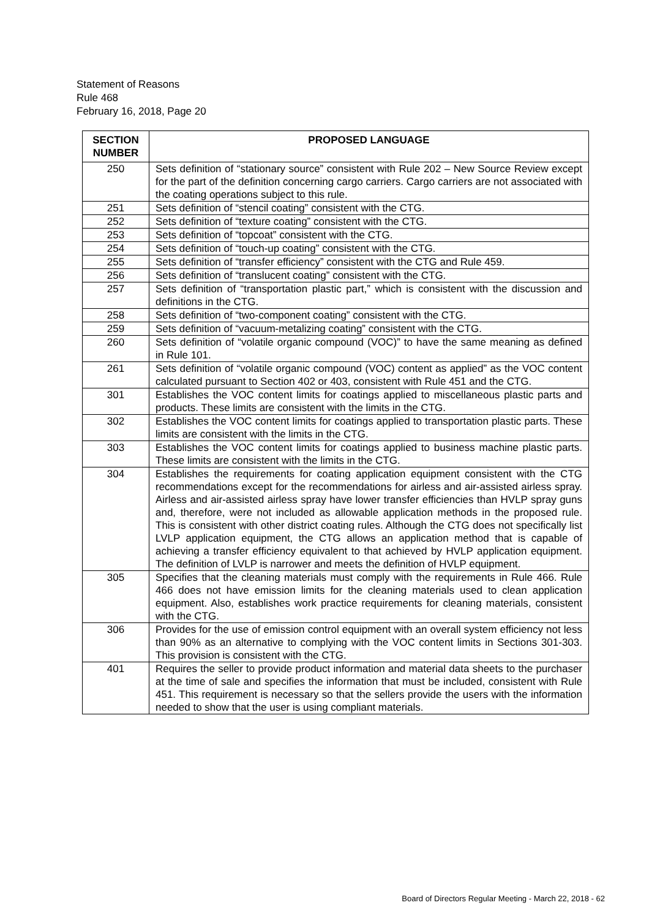Statement of Reasons
Rule 468
February 16, 2018, Page 20
| SECTION NUMBER | PROPOSED LANGUAGE |
| --- | --- |
| 250 | Sets definition of “stationary source” consistent with Rule 202 – New Source Review except for the part of the definition concerning cargo carriers. Cargo carriers are not associated with the coating operations subject to this rule. |
| 251 | Sets definition of “stencil coating” consistent with the CTG. |
| 252 | Sets definition of “texture coating” consistent with the CTG. |
| 253 | Sets definition of “topcoat” consistent with the CTG. |
| 254 | Sets definition of “touch-up coating” consistent with the CTG. |
| 255 | Sets definition of “transfer efficiency” consistent with the CTG and Rule 459. |
| 256 | Sets definition of “translucent coating” consistent with the CTG. |
| 257 | Sets definition of “transportation plastic part,” which is consistent with the discussion and definitions in the CTG. |
| 258 | Sets definition of “two-component coating” consistent with the CTG. |
| 259 | Sets definition of “vacuum-metalizing coating” consistent with the CTG. |
| 260 | Sets definition of “volatile organic compound (VOC)” to have the same meaning as defined in Rule 101. |
| 261 | Sets definition of “volatile organic compound (VOC) content as applied” as the VOC content calculated pursuant to Section 402 or 403, consistent with Rule 451 and the CTG. |
| 301 | Establishes the VOC content limits for coatings applied to miscellaneous plastic parts and products. These limits are consistent with the limits in the CTG. |
| 302 | Establishes the VOC content limits for coatings applied to transportation plastic parts. These limits are consistent with the limits in the CTG. |
| 303 | Establishes the VOC content limits for coatings applied to business machine plastic parts. These limits are consistent with the limits in the CTG. |
| 304 | Establishes the requirements for coating application equipment consistent with the CTG recommendations except for the recommendations for airless and air-assisted airless spray. Airless and air-assisted airless spray have lower transfer efficiencies than HVLP spray guns and, therefore, were not included as allowable application methods in the proposed rule. This is consistent with other district coating rules. Although the CTG does not specifically list LVLP application equipment, the CTG allows an application method that is capable of achieving a transfer efficiency equivalent to that achieved by HVLP application equipment. The definition of LVLP is narrower and meets the definition of HVLP equipment. |
| 305 | Specifies that the cleaning materials must comply with the requirements in Rule 466. Rule 466 does not have emission limits for the cleaning materials used to clean application equipment. Also, establishes work practice requirements for cleaning materials, consistent with the CTG. |
| 306 | Provides for the use of emission control equipment with an overall system efficiency not less than 90% as an alternative to complying with the VOC content limits in Sections 301-303. This provision is consistent with the CTG. |
| 401 | Requires the seller to provide product information and material data sheets to the purchaser at the time of sale and specifies the information that must be included, consistent with Rule 451. This requirement is necessary so that the sellers provide the users with the information needed to show that the user is using compliant materials. |
Board of Directors Regular Meeting - March 22, 2018 - 62